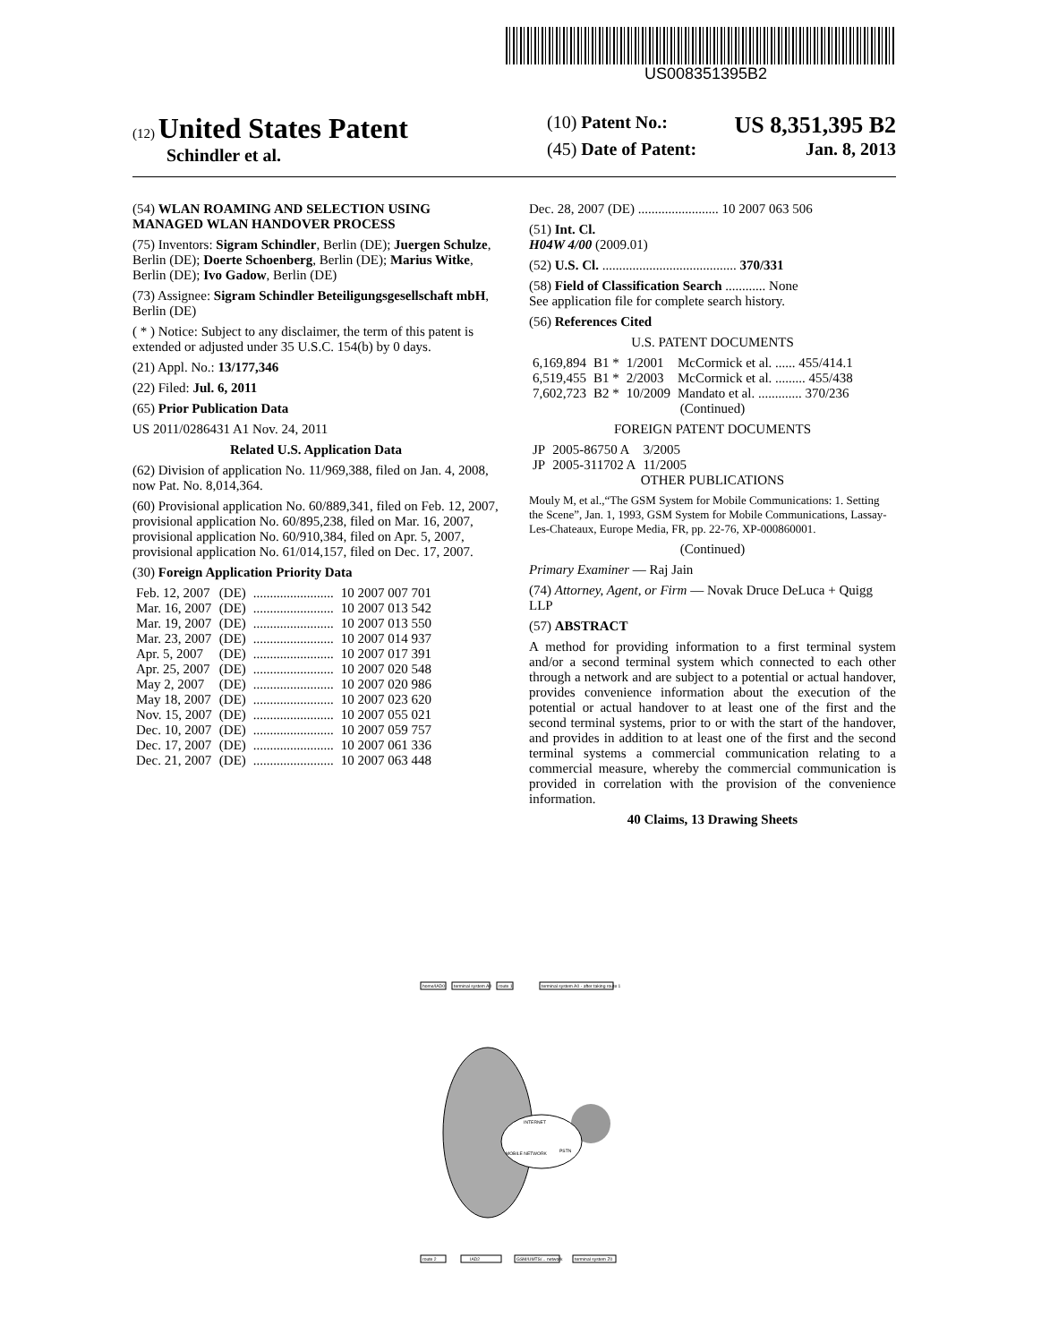US008351395B2
(12) United States Patent
Schindler et al.
(10) Patent No.: US 8,351,395 B2
(45) Date of Patent: Jan. 8, 2013
(54) WLAN ROAMING AND SELECTION USING MANAGED WLAN HANDOVER PROCESS
(75) Inventors: Sigram Schindler, Berlin (DE); Juergen Schulze, Berlin (DE); Doerte Schoenberg, Berlin (DE); Marius Witke, Berlin (DE); Ivo Gadow, Berlin (DE)
(73) Assignee: Sigram Schindler Beteiligungsgesellschaft mbH, Berlin (DE)
( * ) Notice: Subject to any disclaimer, the term of this patent is extended or adjusted under 35 U.S.C. 154(b) by 0 days.
(21) Appl. No.: 13/177,346
(22) Filed: Jul. 6, 2011
(65) Prior Publication Data
US 2011/0286431 A1 Nov. 24, 2011
Related U.S. Application Data
(62) Division of application No. 11/969,388, filed on Jan. 4, 2008, now Pat. No. 8,014,364.
(60) Provisional application No. 60/889,341, filed on Feb. 12, 2007, provisional application No. 60/895,238, filed on Mar. 16, 2007, provisional application No. 60/910,384, filed on Apr. 5, 2007, provisional application No. 61/014,157, filed on Dec. 17, 2007.
(30) Foreign Application Priority Data
| Feb. 12, 2007 | (DE) | ........................ | 10 2007 007 701 |
| Mar. 16, 2007 | (DE) | ........................ | 10 2007 013 542 |
| Mar. 19, 2007 | (DE) | ........................ | 10 2007 013 550 |
| Mar. 23, 2007 | (DE) | ........................ | 10 2007 014 937 |
| Apr. 5, 2007 | (DE) | ........................ | 10 2007 017 391 |
| Apr. 25, 2007 | (DE) | ........................ | 10 2007 020 548 |
| May 2, 2007 | (DE) | ........................ | 10 2007 020 986 |
| May 18, 2007 | (DE) | ........................ | 10 2007 023 620 |
| Nov. 15, 2007 | (DE) | ........................ | 10 2007 055 021 |
| Dec. 10, 2007 | (DE) | ........................ | 10 2007 059 757 |
| Dec. 17, 2007 | (DE) | ........................ | 10 2007 061 336 |
| Dec. 21, 2007 | (DE) | ........................ | 10 2007 063 448 |
Dec. 28, 2007 (DE) ........................ 10 2007 063 506
(51) Int. Cl.
H04W 4/00 (2009.01)
(52) U.S. Cl. ........................................ 370/331
(58) Field of Classification Search ............ None
See application file for complete search history.
(56) References Cited
U.S. PATENT DOCUMENTS
| 6,169,894 | B1 * | 1/2001 | McCormick et al. ...... 455/414.1 |
| 6,519,455 | B1 * | 2/2003 | McCormick et al. ......... 455/438 |
| 7,602,723 | B2 * | 10/2009 | Mandato et al. ............. 370/236 |
(Continued)
FOREIGN PATENT DOCUMENTS
| JP | 2005-86750 A | 3/2005 |
| JP | 2005-311702 A | 11/2005 |
OTHER PUBLICATIONS
Mouly M, et al.,“The GSM System for Mobile Communications: 1. Setting the Scene”, Jan. 1, 1993, GSM System for Mobile Communications, Lassay-Les-Chateaux, Europe Media, FR, pp. 22-76, XP-000860001.
(Continued)
Primary Examiner — Raj Jain
(74) Attorney, Agent, or Firm — Novak Druce DeLuca + Quigg LLP
(57) ABSTRACT
A method for providing information to a first terminal system and/or a second terminal system which connected to each other through a network and are subject to a potential or actual handover, provides convenience information about the execution of the potential or actual handover to at least one of the first and the second terminal systems, prior to or with the start of the handover, and provides in addition to at least one of the first and the second terminal systems a commercial communication relating to a commercial measure, whereby the commercial communication is provided in correlation with the provision of the convenience information.
40 Claims, 13 Drawing Sheets
home/IAD0
terminal system A0
route 1
terminal system A0 - after taking route 1
INTERNET
MOBILE NETWORK
PSTN
route 2
IAD2
GSM/UMTS/... network
terminal system Z0